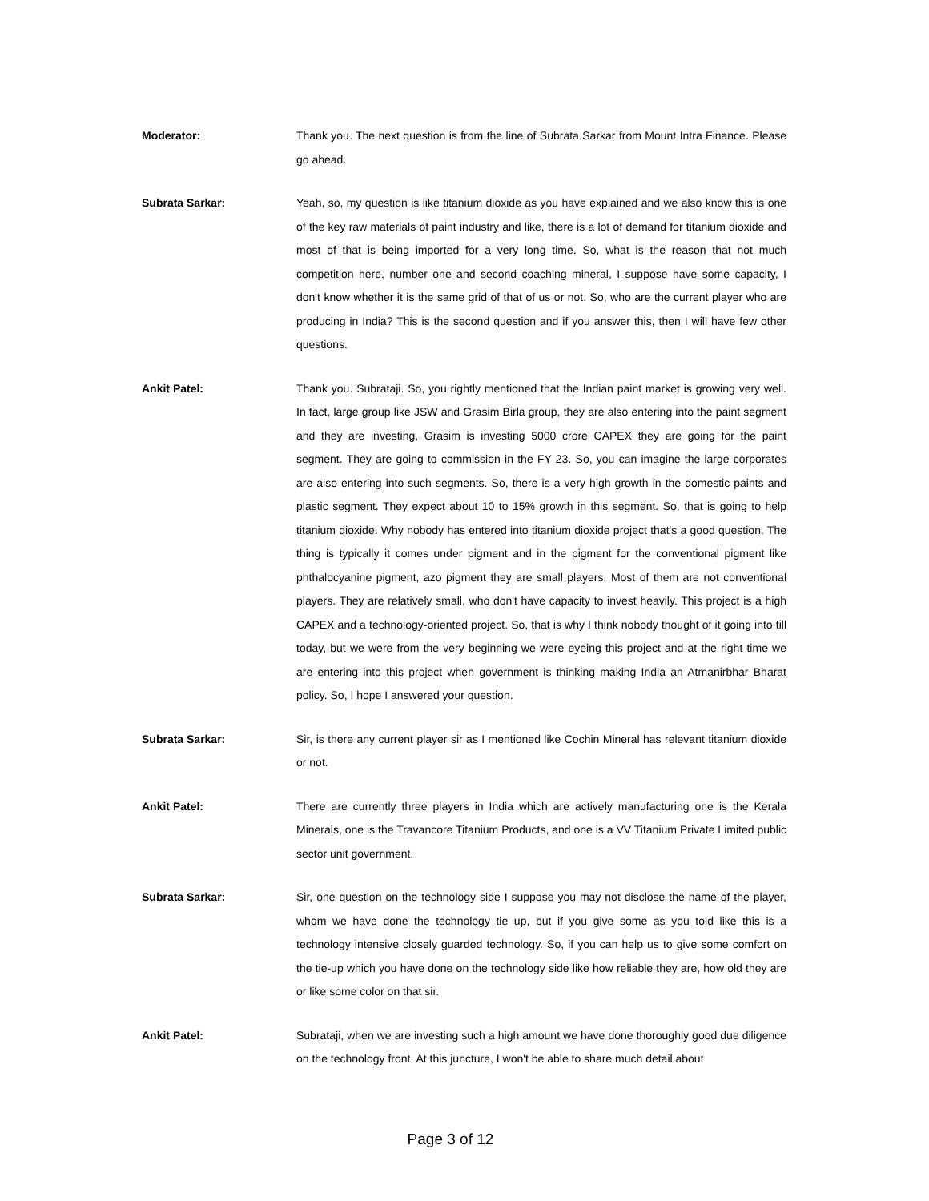Moderator: Thank you. The next question is from the line of Subrata Sarkar from Mount Intra Finance. Please go ahead.
Subrata Sarkar: Yeah, so, my question is like titanium dioxide as you have explained and we also know this is one of the key raw materials of paint industry and like, there is a lot of demand for titanium dioxide and most of that is being imported for a very long time. So, what is the reason that not much competition here, number one and second coaching mineral, I suppose have some capacity, I don't know whether it is the same grid of that of us or not. So, who are the current player who are producing in India? This is the second question and if you answer this, then I will have few other questions.
Ankit Patel: Thank you. Subrataji. So, you rightly mentioned that the Indian paint market is growing very well. In fact, large group like JSW and Grasim Birla group, they are also entering into the paint segment and they are investing, Grasim is investing 5000 crore CAPEX they are going for the paint segment. They are going to commission in the FY 23. So, you can imagine the large corporates are also entering into such segments. So, there is a very high growth in the domestic paints and plastic segment. They expect about 10 to 15% growth in this segment. So, that is going to help titanium dioxide. Why nobody has entered into titanium dioxide project that's a good question. The thing is typically it comes under pigment and in the pigment for the conventional pigment like phthalocyanine pigment, azo pigment they are small players. Most of them are not conventional players. They are relatively small, who don't have capacity to invest heavily. This project is a high CAPEX and a technology-oriented project. So, that is why I think nobody thought of it going into till today, but we were from the very beginning we were eyeing this project and at the right time we are entering into this project when government is thinking making India an Atmanirbhar Bharat policy. So, I hope I answered your question.
Subrata Sarkar: Sir, is there any current player sir as I mentioned like Cochin Mineral has relevant titanium dioxide or not.
Ankit Patel: There are currently three players in India which are actively manufacturing one is the Kerala Minerals, one is the Travancore Titanium Products, and one is a VV Titanium Private Limited public sector unit government.
Subrata Sarkar: Sir, one question on the technology side I suppose you may not disclose the name of the player, whom we have done the technology tie up, but if you give some as you told like this is a technology intensive closely guarded technology. So, if you can help us to give some comfort on the tie-up which you have done on the technology side like how reliable they are, how old they are or like some color on that sir.
Ankit Patel: Subrataji, when we are investing such a high amount we have done thoroughly good due diligence on the technology front. At this juncture, I won't be able to share much detail about
Page 3 of 12